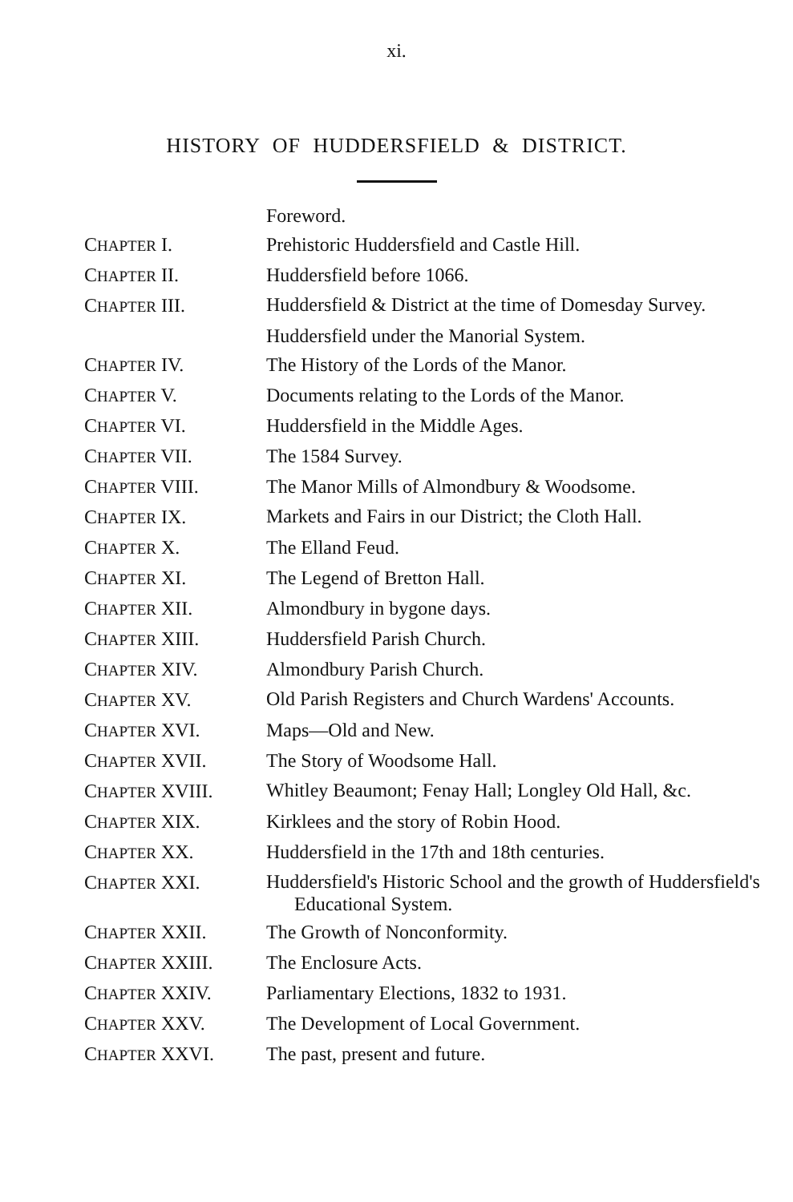xi.
HISTORY OF HUDDERSFIELD & DISTRICT.
| | Foreword. |
| C HAPTER I. | Prehistoric Huddersfield and Castle Hill. |
| C HAPTER II. | Huddersfield before 1066. |
| C HAPTER III. | Huddersfield & District at the time of Domesday Survey. |
| | Huddersfield under the Manorial System. |
| C HAPTER IV. | The History of the Lords of the Manor. |
| C HAPTER V. | Documents relating to the Lords of the Manor. |
| C HAPTER VI. | Huddersfield in the Middle Ages. |
| C HAPTER VII. | The 1584 Survey. |
| C HAPTER VIII. | The Manor Mills of Almondbury & Woodsome. |
| C HAPTER IX. | Markets and Fairs in our District; the Cloth Hall. |
| C HAPTER X. | The Elland Feud. |
| C HAPTER XI. | The Legend of Bretton Hall. |
| C HAPTER XII. | Almondbury in bygone days. |
| C HAPTER XIII. | Huddersfield Parish Church. |
| C HAPTER XIV. | Almondbury Parish Church. |
| C HAPTER XV. | Old Parish Registers and Church Wardens' Accounts. |
| C HAPTER XVI. | Maps—Old and New. |
| C HAPTER XVII. | The Story of Woodsome Hall. |
| C HAPTER XVIII. | Whitley Beaumont; Fenay Hall; Longley Old Hall, &c. |
| C HAPTER XIX. | Kirklees and the story of Robin Hood. |
| C HAPTER XX. | Huddersfield in the 17th and 18th centuries. |
| C HAPTER XXI. | Huddersfield's Historic School and the growth of Huddersfield's Educational System. |
| C HAPTER XXII. | The Growth of Nonconformity. |
| C HAPTER XXIII. | The Enclosure Acts. |
| C HAPTER XXIV. | Parliamentary Elections, 1832 to 1931. |
| C HAPTER XXV. | The Development of Local Government. |
| C HAPTER XXVI. | The past, present and future. |